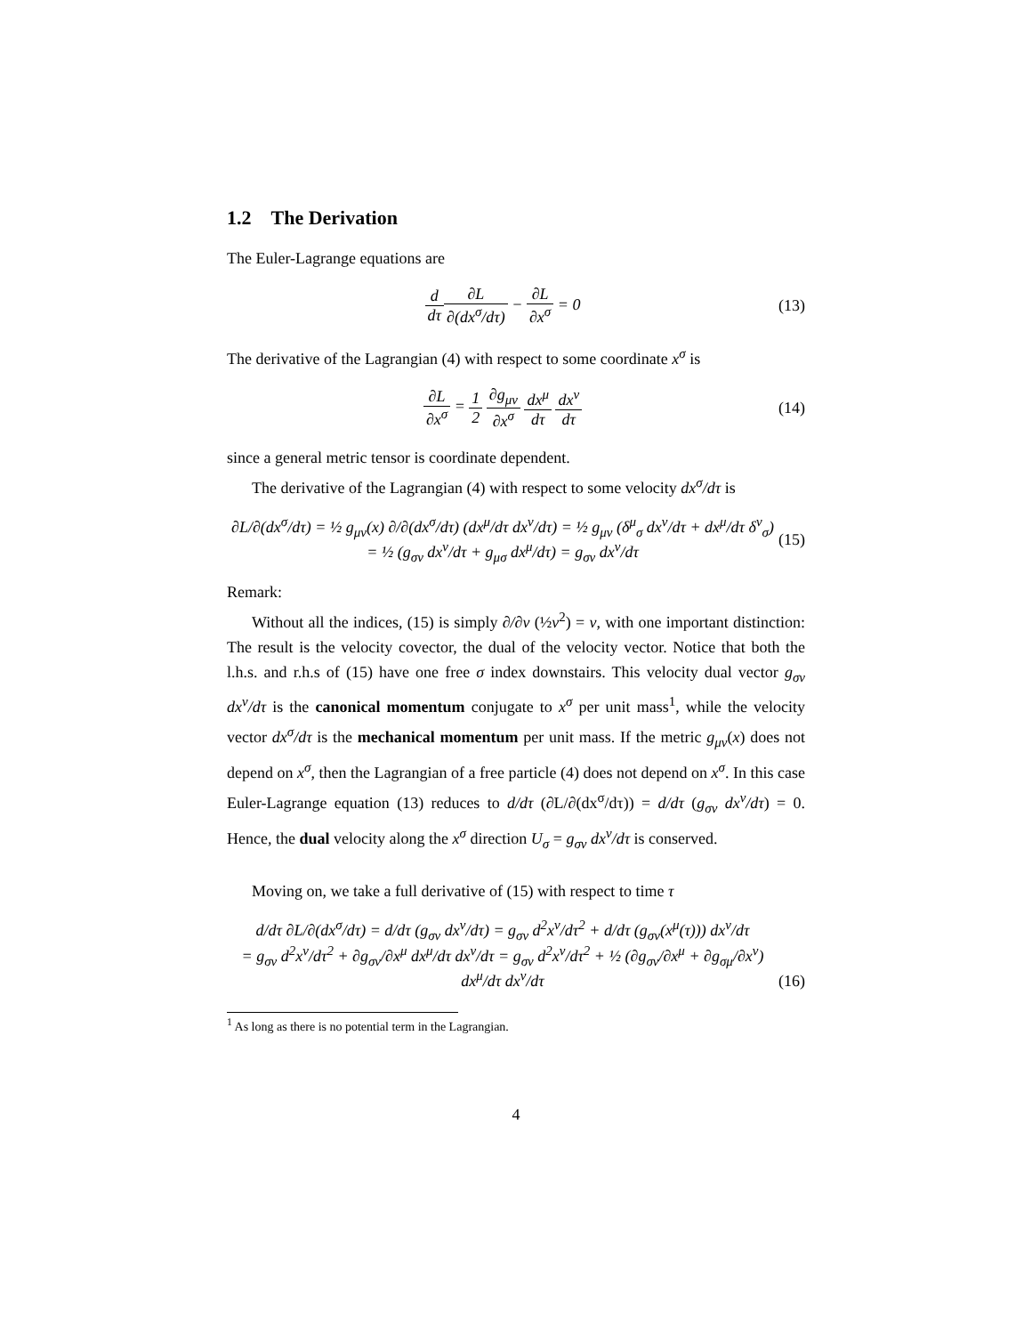1.2 The Derivation
The Euler-Lagrange equations are
d dτ∂L ∂(dx<sup>σ</sup>/dτ) − ∂L ∂x<sup>σ</sup> = 0 (13)
The derivative of the Lagrangian (4) with respect to some coordinate x<sup>σ</sup> is
∂L ∂x<sup>σ</sup> = 1 2 ∂g<sub>μν</sub> ∂x<sup>σ</sup> dx<sup>μ</sup> dτ dx<sup>ν</sup> dτ
(14)
since a general metric tensor is coordinate dependent.
The derivative of the Lagrangian (4) with respect to some velocity dx<sup>σ</sup>/dτ is
∂L/∂(dx<sup>σ</sup>/dτ) = ½ g<sub>μν</sub>(x) ∂/∂(dx<sup>σ</sup>/dτ) (dx<sup>μ</sup>/dτ dx<sup>ν</sup>/dτ) = ½ g<sub>μν</sub> (δ<sup>μ</sup><sub>σ</sub> dx<sup>ν</sup>/dτ + dx<sup>μ</sup>/dτ δ<sup>ν</sup><sub>σ</sub>)
= ½ (g<sub>σν</sub> dx<sup>ν</sup>/dτ + g<sub>μσ</sub> dx<sup>μ</sup>/dτ) = g<sub>σν</sub> dx<sup>ν</sup>/dτ
(15)
Remark:
Without all the indices, (15) is simply ∂/∂v (½v<sup>2</sup>) = v, with one important distinction: The result is the velocity covector, the dual of the velocity vector. Notice that both the l.h.s. and r.h.s of (15) have one free σ index downstairs. This velocity dual vector g<sub>σν</sub> dx<sup>ν</sup>/dτ is the canonical momentum conjugate to x<sup>σ</sup> per unit mass<sup>1</sup>, while the velocity vector dx<sup>σ</sup>/dτ is the mechanical momentum per unit mass. If the metric g<sub>μν</sub>(x) does not depend on x<sup>σ</sup>, then the Lagrangian of a free particle (4) does not depend on x<sup>σ</sup>. In this case Euler-Lagrange equation (13) reduces to d/dτ (∂L/∂(dx<sup>σ</sup>/dτ)) = d/dτ (g<sub>σν</sub> dx<sup>ν</sup>/dτ) = 0. Hence, the dual velocity along the x<sup>σ</sup> direction U<sub>σ</sub> = g<sub>σν</sub> dx<sup>ν</sup>/dτ is conserved.
Moving on, we take a full derivative of (15) with respect to time τ
d/dτ ∂L/∂(dx<sup>σ</sup>/dτ) = d/dτ (g<sub>σν</sub> dx<sup>ν</sup>/dτ) = g<sub>σν</sub> d<sup>2</sup>x<sup>ν</sup>/dτ<sup>2</sup> + d/dτ (g<sub>σν</sub>(x<sup>μ</sup>(τ))) dx<sup>ν</sup>/dτ
= g<sub>σν</sub> d<sup>2</sup>x<sup>ν</sup>/dτ<sup>2</sup> + ∂g<sub>σν</sub>/∂x<sup>μ</sup> dx<sup>μ</sup>/dτ dx<sup>ν</sup>/dτ = g<sub>σν</sub> d<sup>2</sup>x<sup>ν</sup>/dτ<sup>2</sup> + ½ (∂g<sub>σν</sub>/∂x<sup>μ</sup> + ∂g<sub>σμ</sub>/∂x<sup>ν</sup>) dx<sup>μ</sup>/dτ dx<sup>ν</sup>/dτ
(16)
<sup>1</sup> As long as there is no potential term in the Lagrangian.
4